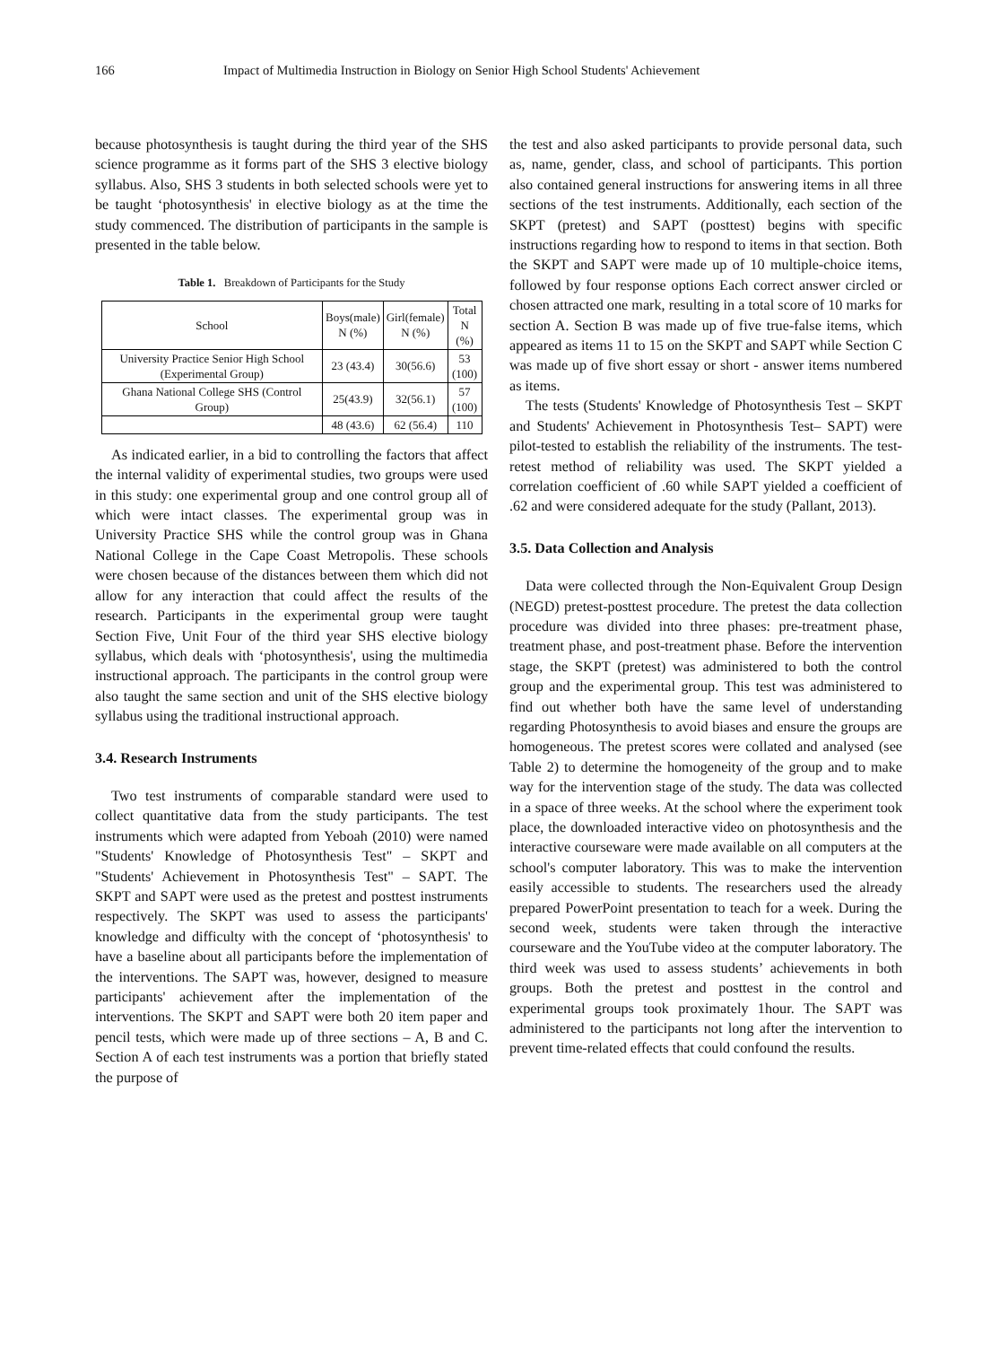166 Impact of Multimedia Instruction in Biology on Senior High School Students' Achievement
because photosynthesis is taught during the third year of the SHS science programme as it forms part of the SHS 3 elective biology syllabus. Also, SHS 3 students in both selected schools were yet to be taught ‘photosynthesis' in elective biology as at the time the study commenced. The distribution of participants in the sample is presented in the table below.
Table 1. Breakdown of Participants for the Study
| School | Boys(male) N (%) | Girl(female) N (%) | Total N (%) |
| --- | --- | --- | --- |
| University Practice Senior High School (Experimental Group) | 23 (43.4) | 30(56.6) | 53 (100) |
| Ghana National College SHS (Control Group) | 25(43.9) | 32(56.1) | 57 (100) |
| | 48 (43.6) | 62 (56.4) | 110 |
As indicated earlier, in a bid to controlling the factors that affect the internal validity of experimental studies, two groups were used in this study: one experimental group and one control group all of which were intact classes. The experimental group was in University Practice SHS while the control group was in Ghana National College in the Cape Coast Metropolis. These schools were chosen because of the distances between them which did not allow for any interaction that could affect the results of the research. Participants in the experimental group were taught Section Five, Unit Four of the third year SHS elective biology syllabus, which deals with ‘photosynthesis', using the multimedia instructional approach. The participants in the control group were also taught the same section and unit of the SHS elective biology syllabus using the traditional instructional approach.
3.4. Research Instruments
Two test instruments of comparable standard were used to collect quantitative data from the study participants. The test instruments which were adapted from Yeboah (2010) were named "Students' Knowledge of Photosynthesis Test" – SKPT and "Students' Achievement in Photosynthesis Test" – SAPT. The SKPT and SAPT were used as the pretest and posttest instruments respectively. The SKPT was used to assess the participants' knowledge and difficulty with the concept of ‘photosynthesis' to have a baseline about all participants before the implementation of the interventions. The SAPT was, however, designed to measure participants' achievement after the implementation of the interventions. The SKPT and SAPT were both 20 item paper and pencil tests, which were made up of three sections – A, B and C. Section A of each test instruments was a portion that briefly stated the purpose of
the test and also asked participants to provide personal data, such as, name, gender, class, and school of participants. This portion also contained general instructions for answering items in all three sections of the test instruments. Additionally, each section of the SKPT (pretest) and SAPT (posttest) begins with specific instructions regarding how to respond to items in that section. Both the SKPT and SAPT were made up of 10 multiple-choice items, followed by four response options Each correct answer circled or chosen attracted one mark, resulting in a total score of 10 marks for section A. Section B was made up of five true-false items, which appeared as items 11 to 15 on the SKPT and SAPT while Section C was made up of five short essay or short - answer items numbered as items.
The tests (Students' Knowledge of Photosynthesis Test – SKPT and Students' Achievement in Photosynthesis Test– SAPT) were pilot-tested to establish the reliability of the instruments. The test-retest method of reliability was used. The SKPT yielded a correlation coefficient of .60 while SAPT yielded a coefficient of .62 and were considered adequate for the study (Pallant, 2013).
3.5. Data Collection and Analysis
Data were collected through the Non-Equivalent Group Design (NEGD) pretest-posttest procedure. The pretest the data collection procedure was divided into three phases: pre-treatment phase, treatment phase, and post-treatment phase. Before the intervention stage, the SKPT (pretest) was administered to both the control group and the experimental group. This test was administered to find out whether both have the same level of understanding regarding Photosynthesis to avoid biases and ensure the groups are homogeneous. The pretest scores were collated and analysed (see Table 2) to determine the homogeneity of the group and to make way for the intervention stage of the study. The data was collected in a space of three weeks. At the school where the experiment took place, the downloaded interactive video on photosynthesis and the interactive courseware were made available on all computers at the school's computer laboratory. This was to make the intervention easily accessible to students. The researchers used the already prepared PowerPoint presentation to teach for a week. During the second week, students were taken through the interactive courseware and the YouTube video at the computer laboratory. The third week was used to assess students’ achievements in both groups. Both the pretest and posttest in the control and experimental groups took proximately 1hour. The SAPT was administered to the participants not long after the intervention to prevent time-related effects that could confound the results.